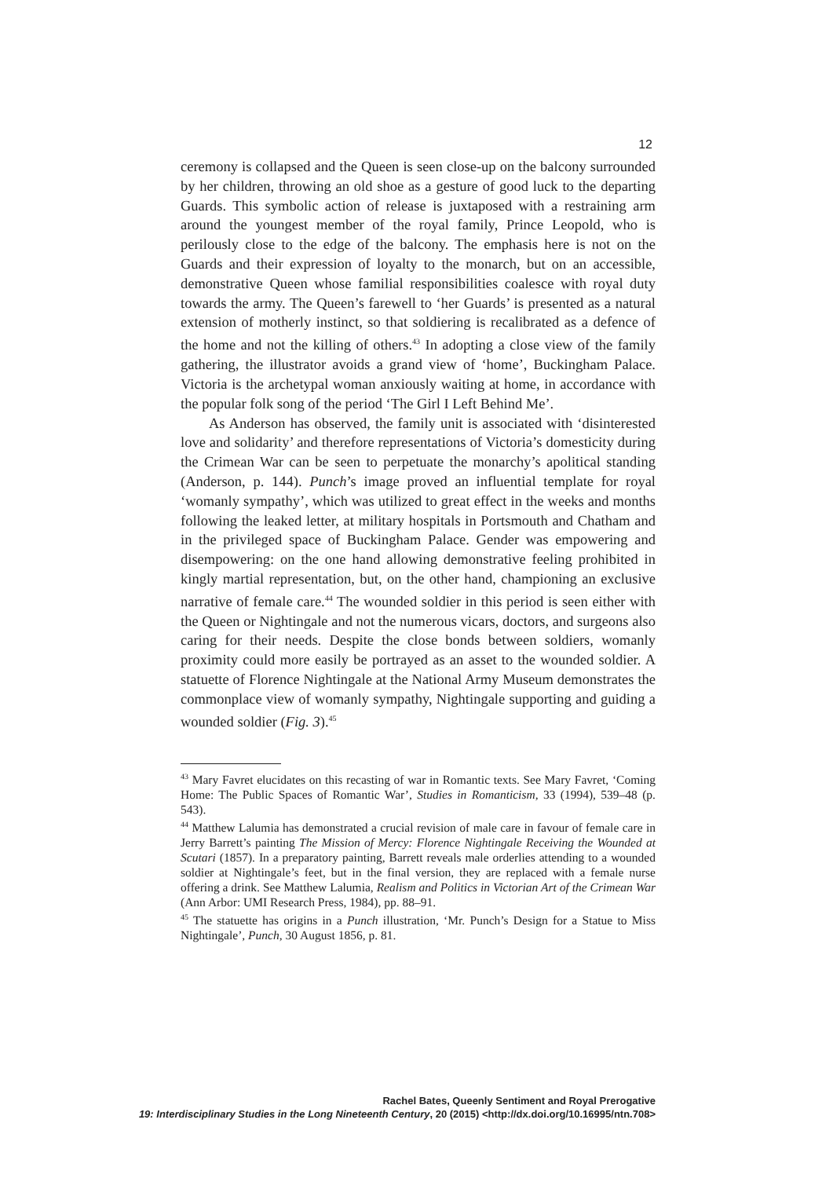12
ceremony is collapsed and the Queen is seen close-up on the balcony surrounded by her children, throwing an old shoe as a gesture of good luck to the departing Guards. This symbolic action of release is juxtaposed with a restraining arm around the youngest member of the royal family, Prince Leopold, who is perilously close to the edge of the balcony. The emphasis here is not on the Guards and their expression of loyalty to the monarch, but on an accessible, demonstrative Queen whose familial responsibilities coalesce with royal duty towards the army. The Queen’s farewell to ‘her Guards’ is presented as a natural extension of motherly instinct, so that soldiering is recalibrated as a defence of the home and not the killing of others.<sup>43</sup> In adopting a close view of the family gathering, the illustrator avoids a grand view of ‘home’, Buckingham Palace. Victoria is the archetypal woman anxiously waiting at home, in accordance with the popular folk song of the period ‘The Girl I Left Behind Me’.
As Anderson has observed, the family unit is associated with ‘disinterested love and solidarity’ and therefore representations of Victoria’s domesticity during the Crimean War can be seen to perpetuate the monarchy’s apolitical standing (Anderson, p. 144). Punch’s image proved an influential template for royal ‘womanly sympathy’, which was utilized to great effect in the weeks and months following the leaked letter, at military hospitals in Portsmouth and Chatham and in the privileged space of Buckingham Palace. Gender was empowering and disempowering: on the one hand allowing demonstrative feeling prohibited in kingly martial representation, but, on the other hand, championing an exclusive narrative of female care.<sup>44</sup> The wounded soldier in this period is seen either with the Queen or Nightingale and not the numerous vicars, doctors, and surgeons also caring for their needs. Despite the close bonds between soldiers, womanly proximity could more easily be portrayed as an asset to the wounded soldier. A statuette of Florence Nightingale at the National Army Museum demonstrates the commonplace view of womanly sympathy, Nightingale supporting and guiding a wounded soldier (Fig. 3).<sup>45</sup>
<sup>43</sup> Mary Favret elucidates on this recasting of war in Romantic texts. See Mary Favret, ‘Coming Home: The Public Spaces of Romantic War’, Studies in Romanticism, 33 (1994), 539–48 (p. 543).
<sup>44</sup> Matthew Lalumia has demonstrated a crucial revision of male care in favour of female care in Jerry Barrett’s painting The Mission of Mercy: Florence Nightingale Receiving the Wounded at Scutari (1857). In a preparatory painting, Barrett reveals male orderlies attending to a wounded soldier at Nightingale’s feet, but in the final version, they are replaced with a female nurse offering a drink. See Matthew Lalumia, Realism and Politics in Victorian Art of the Crimean War (Ann Arbor: UMI Research Press, 1984), pp. 88–91.
<sup>45</sup> The statuette has origins in a Punch illustration, ‘Mr. Punch’s Design for a Statue to Miss Nightingale’, Punch, 30 August 1856, p. 81.
Rachel Bates, Queenly Sentiment and Royal Prerogative
19: Interdisciplinary Studies in the Long Nineteenth Century, 20 (2015) <http://dx.doi.org/10.16995/ntn.708>